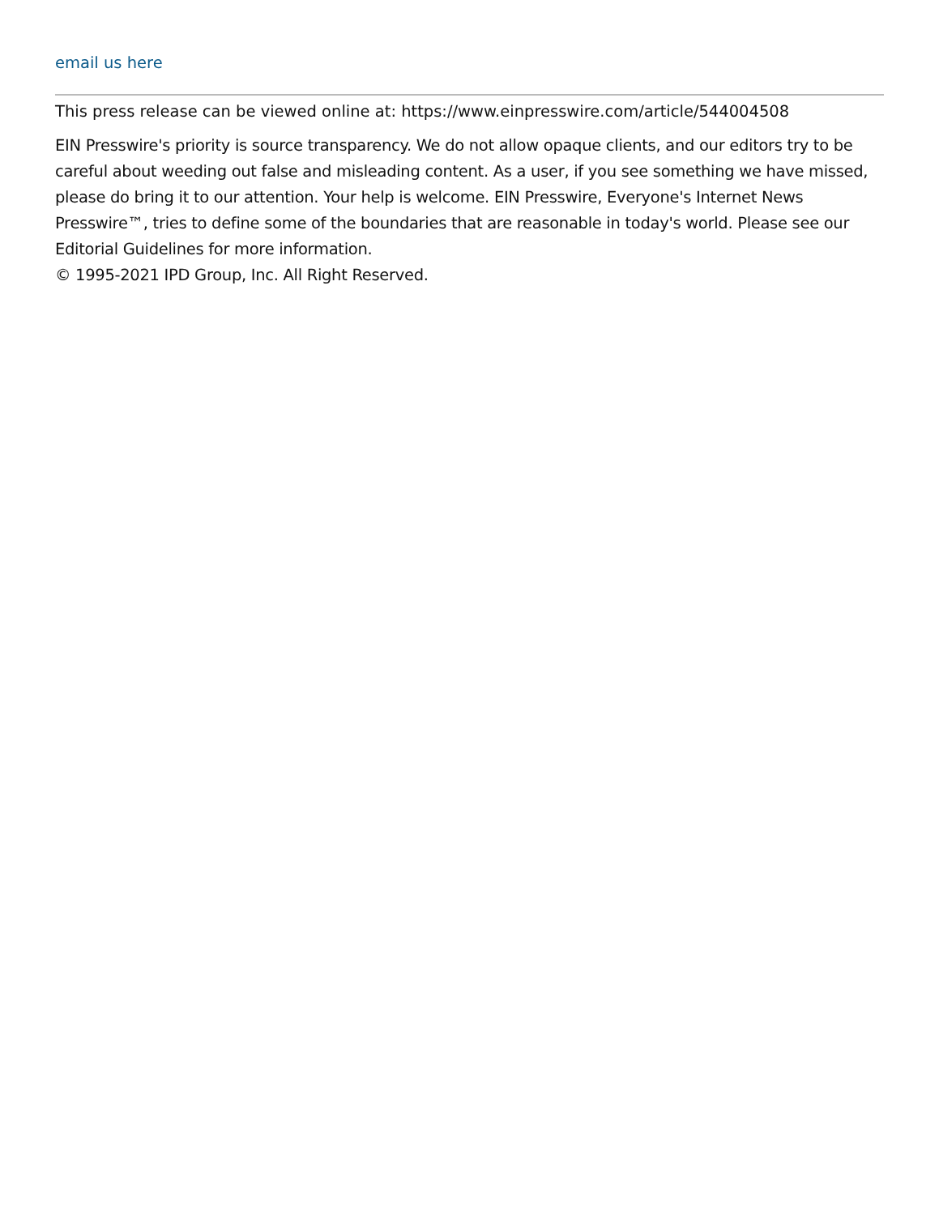email us here
This press release can be viewed online at: https://www.einpresswire.com/article/544004508
EIN Presswire's priority is source transparency. We do not allow opaque clients, and our editors try to be careful about weeding out false and misleading content. As a user, if you see something we have missed, please do bring it to our attention. Your help is welcome. EIN Presswire, Everyone's Internet News Presswire™, tries to define some of the boundaries that are reasonable in today's world. Please see our Editorial Guidelines for more information.
© 1995-2021 IPD Group, Inc. All Right Reserved.